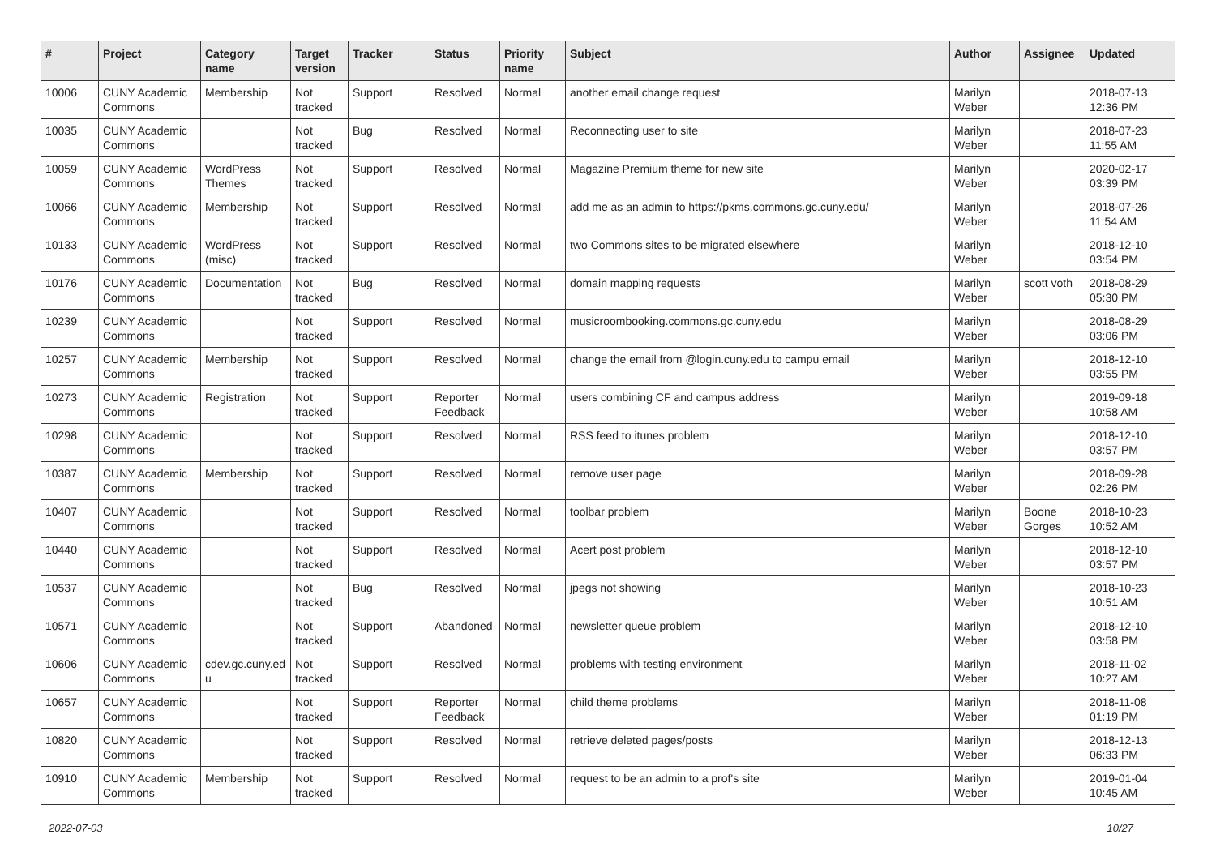| # | Project | Category name | Target version | Tracker | Status | Priority name | Subject | Author | Assignee | Updated |
| --- | --- | --- | --- | --- | --- | --- | --- | --- | --- | --- |
| 10006 | CUNY Academic Commons | Membership | Not tracked | Support | Resolved | Normal | another email change request | Marilyn Weber | | 2018-07-13 12:36 PM |
| 10035 | CUNY Academic Commons | | Not tracked | Bug | Resolved | Normal | Reconnecting user to site | Marilyn Weber | | 2018-07-23 11:55 AM |
| 10059 | CUNY Academic Commons | WordPress Themes | Not tracked | Support | Resolved | Normal | Magazine Premium theme for new site | Marilyn Weber | | 2020-02-17 03:39 PM |
| 10066 | CUNY Academic Commons | Membership | Not tracked | Support | Resolved | Normal | add me as an admin to https://pkms.commons.gc.cuny.edu/ | Marilyn Weber | | 2018-07-26 11:54 AM |
| 10133 | CUNY Academic Commons | WordPress (misc) | Not tracked | Support | Resolved | Normal | two Commons sites to be migrated elsewhere | Marilyn Weber | | 2018-12-10 03:54 PM |
| 10176 | CUNY Academic Commons | Documentation | Not tracked | Bug | Resolved | Normal | domain mapping requests | Marilyn Weber | scott voth | 2018-08-29 05:30 PM |
| 10239 | CUNY Academic Commons | | Not tracked | Support | Resolved | Normal | musicroombooking.commons.gc.cuny.edu | Marilyn Weber | | 2018-08-29 03:06 PM |
| 10257 | CUNY Academic Commons | Membership | Not tracked | Support | Resolved | Normal | change the email from @login.cuny.edu to campu email | Marilyn Weber | | 2018-12-10 03:55 PM |
| 10273 | CUNY Academic Commons | Registration | Not tracked | Support | Reporter Feedback | Normal | users combining CF and campus address | Marilyn Weber | | 2019-09-18 10:58 AM |
| 10298 | CUNY Academic Commons | | Not tracked | Support | Resolved | Normal | RSS feed to itunes problem | Marilyn Weber | | 2018-12-10 03:57 PM |
| 10387 | CUNY Academic Commons | Membership | Not tracked | Support | Resolved | Normal | remove user page | Marilyn Weber | | 2018-09-28 02:26 PM |
| 10407 | CUNY Academic Commons | | Not tracked | Support | Resolved | Normal | toolbar problem | Marilyn Weber | Boone Gorges | 2018-10-23 10:52 AM |
| 10440 | CUNY Academic Commons | | Not tracked | Support | Resolved | Normal | Acert post problem | Marilyn Weber | | 2018-12-10 03:57 PM |
| 10537 | CUNY Academic Commons | | Not tracked | Bug | Resolved | Normal | jpegs not showing | Marilyn Weber | | 2018-10-23 10:51 AM |
| 10571 | CUNY Academic Commons | | Not tracked | Support | Abandoned | Normal | newsletter queue problem | Marilyn Weber | | 2018-12-10 03:58 PM |
| 10606 | CUNY Academic Commons | cdev.gc.cuny.ed u | Not tracked | Support | Resolved | Normal | problems with testing environment | Marilyn Weber | | 2018-11-02 10:27 AM |
| 10657 | CUNY Academic Commons | | Not tracked | Support | Reporter Feedback | Normal | child theme problems | Marilyn Weber | | 2018-11-08 01:19 PM |
| 10820 | CUNY Academic Commons | | Not tracked | Support | Resolved | Normal | retrieve deleted pages/posts | Marilyn Weber | | 2018-12-13 06:33 PM |
| 10910 | CUNY Academic Commons | Membership | Not tracked | Support | Resolved | Normal | request to be an admin to a prof's site | Marilyn Weber | | 2019-01-04 10:45 AM |
2022-07-03 10/27